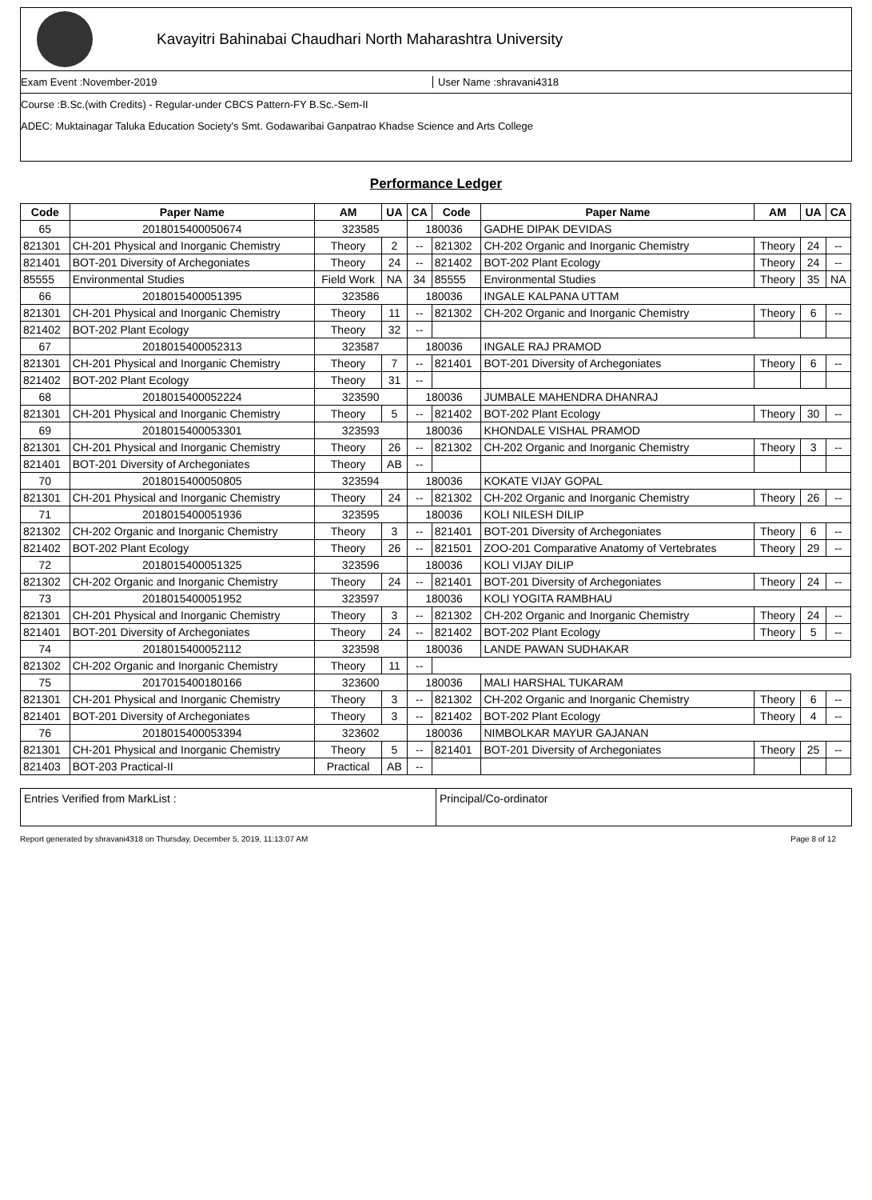Kavayitri Bahinabai Chaudhari North Maharashtra University
Exam Event :November-2019 User Name :shravani4318
Course :B.Sc.(with Credits) - Regular-under CBCS Pattern-FY B.Sc.-Sem-II
ADEC: Muktainagar Taluka Education Society's Smt. Godawaribai Ganpatrao Khadse Science and Arts College
Performance Ledger
| Code | Paper Name | AM | UA | CA | Code | Paper Name | AM | UA | CA |
| --- | --- | --- | --- | --- | --- | --- | --- | --- | --- |
| 65 | 2018015400050674 | 323585 | | 180036 | | GADHE DIPAK DEVIDAS | | | |
| 821301 | CH-201 Physical and Inorganic Chemistry | Theory | 2 | -- | 821302 | CH-202 Organic and Inorganic Chemistry | Theory | 24 | -- |
| 821401 | BOT-201 Diversity of Archegoniates | Theory | 24 | -- | 821402 | BOT-202 Plant Ecology | Theory | 24 | -- |
| 85555 | Environmental Studies | Field Work | NA | 34 | 85555 | Environmental Studies | Theory | 35 | NA |
| 66 | 2018015400051395 | 323586 | | 180036 | | INGALE KALPANA UTTAM | | | |
| 821301 | CH-201 Physical and Inorganic Chemistry | Theory | 11 | -- | 821302 | CH-202 Organic and Inorganic Chemistry | Theory | 6 | -- |
| 821402 | BOT-202 Plant Ecology | Theory | 32 | -- | | | | | |
| 67 | 2018015400052313 | 323587 | | 180036 | | INGALE RAJ PRAMOD | | | |
| 821301 | CH-201 Physical and Inorganic Chemistry | Theory | 7 | -- | 821401 | BOT-201 Diversity of Archegoniates | Theory | 6 | -- |
| 821402 | BOT-202 Plant Ecology | Theory | 31 | -- | | | | | |
| 68 | 2018015400052224 | 323590 | | 180036 | | JUMBALE MAHENDRA DHANRAJ | | | |
| 821301 | CH-201 Physical and Inorganic Chemistry | Theory | 5 | -- | 821402 | BOT-202 Plant Ecology | Theory | 30 | -- |
| 69 | 2018015400053301 | 323593 | | 180036 | | KHONDALE VISHAL PRAMOD | | | |
| 821301 | CH-201 Physical and Inorganic Chemistry | Theory | 26 | -- | 821302 | CH-202 Organic and Inorganic Chemistry | Theory | 3 | -- |
| 821401 | BOT-201 Diversity of Archegoniates | Theory | AB | -- | | | | | |
| 70 | 2018015400050805 | 323594 | | 180036 | | KOKATE VIJAY GOPAL | | | |
| 821301 | CH-201 Physical and Inorganic Chemistry | Theory | 24 | -- | 821302 | CH-202 Organic and Inorganic Chemistry | Theory | 26 | -- |
| 71 | 2018015400051936 | 323595 | | 180036 | | KOLI NILESH DILIP | | | |
| 821302 | CH-202 Organic and Inorganic Chemistry | Theory | 3 | -- | 821401 | BOT-201 Diversity of Archegoniates | Theory | 6 | -- |
| 821402 | BOT-202 Plant Ecology | Theory | 26 | -- | 821501 | ZOO-201 Comparative Anatomy of Vertebrates | Theory | 29 | -- |
| 72 | 2018015400051325 | 323596 | | 180036 | | KOLI VIJAY DILIP | | | |
| 821302 | CH-202 Organic and Inorganic Chemistry | Theory | 24 | -- | 821401 | BOT-201 Diversity of Archegoniates | Theory | 24 | -- |
| 73 | 2018015400051952 | 323597 | | 180036 | | KOLI YOGITA RAMBHAU | | | |
| 821301 | CH-201 Physical and Inorganic Chemistry | Theory | 3 | -- | 821302 | CH-202 Organic and Inorganic Chemistry | Theory | 24 | -- |
| 821401 | BOT-201 Diversity of Archegoniates | Theory | 24 | -- | 821402 | BOT-202 Plant Ecology | Theory | 5 | -- |
| 74 | 2018015400052112 | 323598 | | 180036 | | LANDE PAWAN SUDHAKAR | | | |
| 821302 | CH-202 Organic and Inorganic Chemistry | Theory | 11 | -- | | | | | |
| 75 | 2017015400180166 | 323600 | | 180036 | | MALI HARSHAL TUKARAM | | | |
| 821301 | CH-201 Physical and Inorganic Chemistry | Theory | 3 | -- | 821302 | CH-202 Organic and Inorganic Chemistry | Theory | 6 | -- |
| 821401 | BOT-201 Diversity of Archegoniates | Theory | 3 | -- | 821402 | BOT-202 Plant Ecology | Theory | 4 | -- |
| 76 | 2018015400053394 | 323602 | | 180036 | | NIMBOLKAR MAYUR GAJANAN | | | |
| 821301 | CH-201 Physical and Inorganic Chemistry | Theory | 5 | -- | 821401 | BOT-201 Diversity of Archegoniates | Theory | 25 | -- |
| 821403 | BOT-203 Practical-II | Practical | AB | -- | | | | | |
Entries Verified from MarkList : Principal/Co-ordinator
Report generated by shravani4318 on Thursday, December 5, 2019, 11:13:07 AM Page 8 of 12